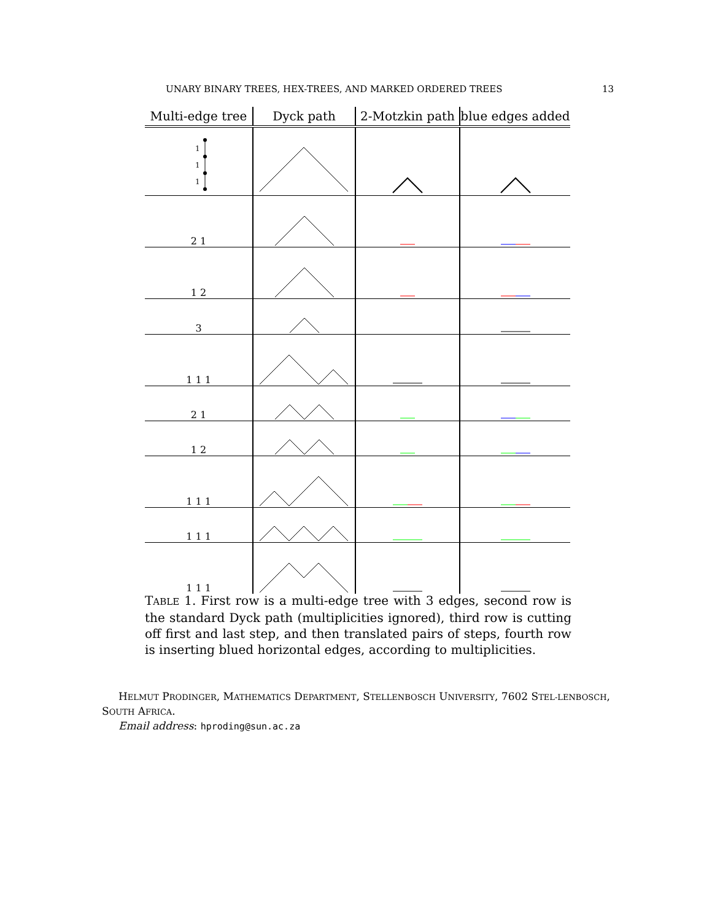UNARY BINARY TREES, HEX-TREES, AND MARKED ORDERED TREES 13
| Multi-edge tree | Dyck path | 2-Motzkin path | blue edges added |
| --- | --- | --- | --- |
| 1 1 1 | | | |
| 2 1 | | | |
| 1 2 | | | |
| 3 | | | |
| 1 1 1 | | | |
| 2 1 | | | |
| 1 2 | | | |
| 1 1 1 | | | |
| 1 1 1 | | | |
| 1 1 1 | | | |
TABLE 1. First row is a multi-edge tree with 3 edges, second row is the standard Dyck path (multiplicities ignored), third row is cutting off first and last step, and then translated pairs of steps, fourth row is inserting blued horizontal edges, according to multiplicities.
HELMUT PRODINGER, MATHEMATICS DEPARTMENT, STELLENBOSCH UNIVERSITY, 7602 STEL-LENBOSCH, SOUTH AFRICA.
Email address: hproding@sun.ac.za